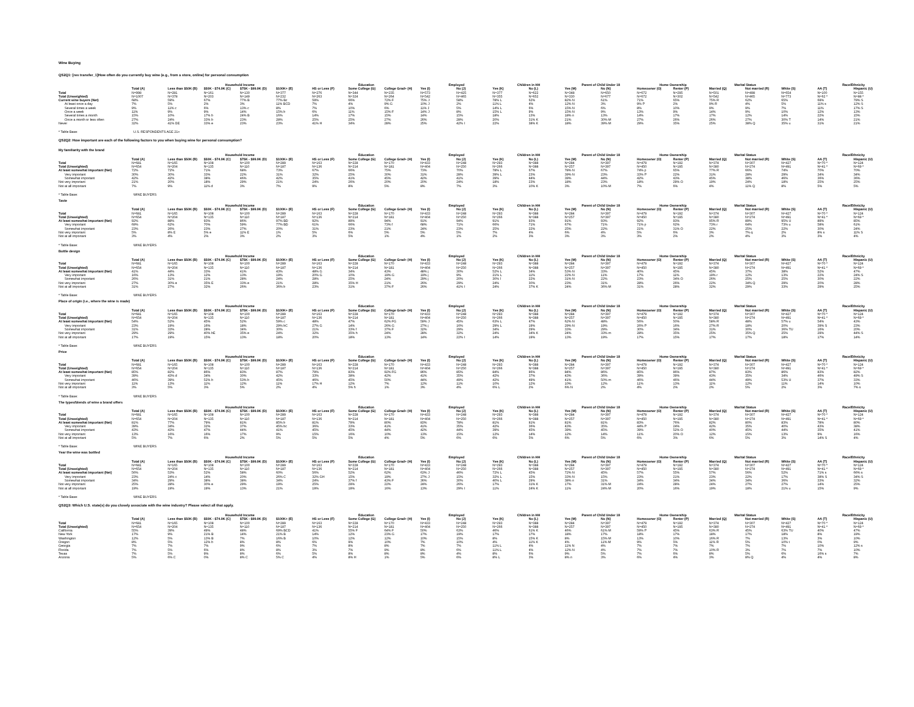Wine Buying
QS2Q1: [res transfer_1]How often do you currently buy wine (e.g., from a store, online) for personal consumption
| | | Household Income | | | | Education | | | Employed | | Children in HH | | Parent of Child Under 18 | | Home Ownership | | Marital Status | | | Race/Ethnicity | |
| --- | --- | --- | --- | --- | --- | --- | --- | --- | --- | --- | --- | --- | --- | --- | --- | --- | --- | --- | --- | --- | --- |
| | Total (A) | Less than $50K (B) | $50K - $74.9K (C) | $75K - $99.9K (D) | $100K+ (E) | HS or Less (F) | Some College (G) | College Grad+ (H) | Yes (I) | No (J) | Yes (K) | No (L) | Yes (M) | No (N) | Homeowner (O) | Renter (P) | Married (Q) | Not married (R) | White (S) | AA (T) | Hispanic (U) |
| Total | N=998 | N=281 | N=161 | N=130 | N=377 | N=276 | N=344 | N=235 | N=573 | N=425 | N=377 | N=622 | N=348 | N=650 | N=672 | N=295 | N=501 | N=498 | N=654 | N=100 | N=155 |
| Total (Unweighted) | N=1007 | N=378 | N=203 | N=149 | N=232 | N=263 | N=324 | N=264 | N=542 | N=465 | N=355 | N=652 | N=330 | N=677 | N=672 | N=302 | N=542 | N=465 | N=773 | N=62 * | N=88 * |
| Current wine buyers (Net) | 68% | 59% | 67% | 77% B | 77% Bc | 59% | 66% | 72% F | 75% J | 58% | 78% L | 62% | 82% N | 61% | 71% | 65% | 75% R | 62% | 65% | 69% | 79% S |
| At least once a day | 7% | 5% | 2% | 3% | 11% BCD | 7% | 4% | 9% G | 10% J | 2% | 11% L | 4% | 12% N | 3% | 9% P | 2% | 9% R | 4% | 5% | 11% s | 12% S |
| Several times a week | 9% | 11% c | 6% | 13% c | 8% | 7% | 10% | 6% | 11% J | 5% | 14% L | 6% | 15% N | 6% | 8% | 10% | 9% | 9% | 7% | 11% | 17% S |
| Once a week | 11% | 9% | 9% | 14% | 15% b | 6% | 11% | 15% F | 14% J | 8% | 15% L | 9% | 15% N | 9% | 13% | 9% | 14% | 9% | 10% | 12% | 13% |
| Several times a month | 15% | 10% | 17% b | 24% B | 16% | 14% | 17% | 15% | 14% | 15% | 18% | 13% | 18% n | 13% | 14% | 17% | 17% | 12% | 14% | 22% | 15% |
| Once a month or less often | 27% | 24% | 33% b | 23% | 28% | 25% | 25% | 27% | 26% | 28% | 20% | 31% K | 21% | 30% M | 27% | 26% | 26% | 27% | 30% T | 14% | 21% |
| Never | 32% | 41% DE | 33% e | 23% | 23% | 41% H | 34% | 28% | 25% | 42% I | 22% | 38% K | 18% | 39% M | 29% | 35% | 25% | 38% Q | 35% u | 31% | 21% |
* Table Base: U.S. RESPONDENTS AGE 21+
QS2Q2: How important are each of the following factors to you when buying wine for personal consumption?
My familiarity with the brand
| | | Household Income | | | | Education | | | Employed | | Children in HH | | Parent of Child Under 18 | | Home Ownership | | Marital Status | | | Race/Ethnicity | |
| --- | --- | --- | --- | --- | --- | --- | --- | --- | --- | --- | --- | --- | --- | --- | --- | --- | --- | --- | --- | --- | --- |
| | Total (A) | Less than $50K (B) | $50K - $74.9K (C) | $75K - $99.9K (D) | $100K+ (E) | HS or Less (F) | Some College (G) | College Grad+ (H) | Yes (I) | No (J) | Yes (K) | No (L) | Yes (M) | No (N) | Homeowner (O) | Renter (P) | Married (Q) | Not married (R) | White (S) | AA (T) | Hispanic (U) |
| Total | N=681 | N=165 | N=108 | N=100 | N=289 | N=163 | N=228 | N=170 | N=433 | N=248 | N=293 | N=388 | N=284 | N=397 | N=479 | N=192 | N=374 | N=307 | N=427 | N=70 * | N=124 |
| Total (Unweighted) | N=654 | N=204 | N=135 | N=110 | N=187 | N=136 | N=214 | N=181 | N=404 | N=250 | N=266 | N=388 | N=257 | N=397 | N=450 | N=195 | N=380 | N=274 | N=491 | N=41 * | N=69 * |
| At least somewhat important (Net) | 72% | 72% | 71% | 68% | 73% | 67% | 66% | 75% | 73% | 70% | 78% L | 67% | 78% N | 67% | 74% p | 65% | 77% R | 66% | 74% | 70% | 70% |
| Very important | 30% | 30% | 33% | 22% | 31% | 32% | 25% | 30% | 31% | 28% | 39% L | 23% | 39% N | 23% | 33% P | 22% | 31% | 28% | 29% | 34% | 34% |
| Somewhat important | 42% | 42% | 38% | 46% | 42% | 35% | 41% | 45% | 42% | 41% | 39% | 44% | 39% | 44% | 42% | 43% | 45% | 38% | 46% | 36% | 36% |
| Not very important | 21% | 20% | 18% | 29% | 21% | 24% | 26% | 20% | 20% | 24% | 18% | 23% | 18% | 23% | 18% | 29% O | 19% | 24% | 18% | 25% | 25% |
| Not at all important | 7% | 9% | 11% d | 3% | 7% | 9% | 8% | 5% | 8% | 7% | 3% | 10% K | 3% | 10% M | 7% | 6% | 4% | 11% Q | 8% | 5% | 5% |
* Table Base: WINE BUYERS
Taste
| | | Household Income | | | | Education | | | Employed | | Children in HH | | Parent of Child Under 18 | | Home Ownership | | Marital Status | | | Race/Ethnicity | |
| --- | --- | --- | --- | --- | --- | --- | --- | --- | --- | --- | --- | --- | --- | --- | --- | --- | --- | --- | --- | --- | --- |
| | Total (A) | Less than $50K (B) | $50K - $74.9K (C) | $75K - $99.9K (D) | $100K+ (E) | HS or Less (F) | Some College (G) | College Grad+ (H) | Yes (I) | No (J) | Yes (K) | No (L) | Yes (M) | No (N) | Homeowner (O) | Renter (P) | Married (Q) | Not married (R) | White (S) | AA (T) | Hispanic (U) |
| Total | N=681 | N=165 | N=108 | N=100 | N=289 | N=163 | N=228 | N=170 | N=433 | N=248 | N=293 | N=388 | N=284 | N=397 | N=479 | N=192 | N=374 | N=307 | N=427 | N=70 * | N=124 |
| Total (Unweighted) | N=654 | N=204 | N=135 | N=110 | N=187 | N=136 | N=214 | N=181 | N=404 | N=250 | N=266 | N=388 | N=257 | N=397 | N=450 | N=195 | N=380 | N=274 | N=491 | N=41 * | N=69 * |
| At least somewhat important (Net) | 92% | 88% | 93% | 86% | 97% BD | 92% | 89% | 94% | 91% | 94% | 91% | 93% | 91% | 93% | 92% | 93% | 95% R | 89% | 95% U | 89% | 85% |
| Very important | 69% | 62% | 70% | 59% | 77% BD | 61% | 66% | 73% f | 68% | 71% | 66% | 71% | 67% | 71% | 71% p | 62% | 73% r | 64% | 73% u | 58% | 61% |
| Somewhat important | 23% | 26% | 23% | 27% | 20% | 31% | 23% | 21% | 24% | 23% | 25% | 22% | 25% | 22% | 21% | 31% O | 22% | 25% | 22% | 30% | 24% |
| Not very important | 5% | 8% E | 5% e | 11% E | 1% | 5% | 6% | 5% | 5% | 5% | 7% | 4% | 6% | 4% | 5% | 6% | 3% | 7% q | 2% | 8% s | 11% S |
| Not at all important | 3% | 4% | 2% | 3% | 2% | 3% | 5% | 1% | 4% | 1% | 2% | 3% | 3% | 3% | 3% | 2% | 2% | 4% | 3% | 3% | 4% |
* Table Base: WINE BUYERS
Bottle design
| | | Household Income | | | | Education | | | Employed | | Children in HH | | Parent of Child Under 18 | | Home Ownership | | Marital Status | | | Race/Ethnicity | |
| --- | --- | --- | --- | --- | --- | --- | --- | --- | --- | --- | --- | --- | --- | --- | --- | --- | --- | --- | --- | --- | --- |
| | Total (A) | Less than $50K (B) | $50K - $74.9K (C) | $75K - $99.9K (D) | $100K+ (E) | HS or Less (F) | Some College (G) | College Grad+ (H) | Yes (I) | No (J) | Yes (K) | No (L) | Yes (M) | No (N) | Homeowner (O) | Renter (P) | Married (Q) | Not married (R) | White (S) | AA (T) | Hispanic (U) |
| Total | N=681 | N=165 | N=108 | N=100 | N=289 | N=163 | N=228 | N=170 | N=433 | N=248 | N=293 | N=388 | N=284 | N=397 | N=479 | N=192 | N=374 | N=307 | N=427 | N=70 * | N=124 |
| Total (Unweighted) | N=654 | N=204 | N=135 | N=110 | N=187 | N=136 | N=214 | N=181 | N=404 | N=250 | N=266 | N=388 | N=257 | N=397 | N=450 | N=195 | N=380 | N=274 | N=491 | N=41 * | N=69 * |
| At least somewhat important (Net) | 41% | 44% | 33% | 41% | 43% | 48% G | 34% | 43% | 48% j | 30% | 52% L | 34% | 53% N | 33% | 40% | 45% | 45% | 37% | 38% | 52% | 47% |
| Very important | 16% | 13% | 12% | 13% | 19% | 20% G | 10% | 19% G | 19% j | 9% | 21% L | 11% | 22% N | 11% | 17% | 11% | 19% r | 12% | 13% | 22% | 24% S |
| Somewhat important | 26% | 31% | 21% | 28% | 24% | 28% | 25% | 24% | 29% j | 20% | 30% l | 22% | 31% N | 22% | 23% | 34% O | 26% | 25% | 25% | 30% | 22% |
| Not very important | 27% | 30% e | 35% E | 33% e | 21% | 28% | 35% H | 21% | 26% | 29% | 24% | 30% | 23% | 31% | 28% | 26% | 22% | 34% Q | 29% | 20% | 28% |
| Not at all important | 31% | 27% | 32% | 26% | 36% b | 23% | 31% | 37% F | 26% | 41% I | 24% | 37% K | 24% | 36% M | 31% | 28% | 32% | 29% | 33% | 29% | 25% |
* Table Base: WINE BUYERS
Place of origin (i.e., where the wine is made)
| | | Household Income | | | | Education | | | Employed | | Children in HH | | Parent of Child Under 18 | | Home Ownership | | Marital Status | | | Race/Ethnicity | |
| --- | --- | --- | --- | --- | --- | --- | --- | --- | --- | --- | --- | --- | --- | --- | --- | --- | --- | --- | --- | --- | --- |
| | Total (A) | Less than $50K (B) | $50K - $74.9K (C) | $75K - $99.9K (D) | $100K+ (E) | HS or Less (F) | Some College (G) | College Grad+ (H) | Yes (I) | No (J) | Yes (K) | No (L) | Yes (M) | No (N) | Homeowner (O) | Renter (P) | Married (Q) | Not married (R) | White (S) | AA (T) | Hispanic (U) |
| Total | N=681 | N=165 | N=108 | N=100 | N=289 | N=163 | N=228 | N=170 | N=433 | N=248 | N=293 | N=388 | N=284 | N=397 | N=479 | N=192 | N=374 | N=307 | N=427 | N=70 * | N=124 |
| Total (Unweighted) | N=654 | N=204 | N=135 | N=110 | N=187 | N=136 | N=214 | N=181 | N=404 | N=250 | N=266 | N=388 | N=257 | N=397 | N=450 | N=195 | N=380 | N=274 | N=491 | N=41 * | N=69 * |
| At least somewhat important (Net) | 54% | 52% | 45% | 52% | 59% c | 48% | 47% | 62% FG | 59% J | 45% | 63% L | 47% | 62% N | 48% | 56% | 50% | 58% R | 48% | 57% u | 54% | 43% |
| Very important | 23% | 19% | 16% | 18% | 29% bC | 27% G | 14% | 26% G | 27% j | 16% | 29% L | 19% | 29% N | 19% | 26% P | 16% | 27% R | 18% | 20% | 39% S | 23% |
| Somewhat important | 31% | 33% | 28% | 34% | 30% | 21% | 33% f | 37% F | 32% | 29% | 34% | 29% | 33% | 29% | 30% | 34% | 31% | 30% | 36% TU | 16% | 20% |
| Not very important | 29% | 29% | 40% bE | 35% e | 24% | 32% | 35% h | 24% | 28% | 32% | 24% | 34% K | 24% | 33% m | 28% | 35% | 25% | 35% Q | 25% | 29% | 44% S |
| Not at all important | 17% | 19% | 15% | 13% | 18% | 20% | 18% | 13% | 14% | 22% I | 14% | 19% | 13% | 19% | 17% | 15% | 17% | 17% | 18% | 17% | 14% |
* Table Base: WINE BUYERS
Price
| | | Household Income | | | | Education | | | Employed | | Children in HH | | Parent of Child Under 18 | | Home Ownership | | Marital Status | | | Race/Ethnicity | |
| --- | --- | --- | --- | --- | --- | --- | --- | --- | --- | --- | --- | --- | --- | --- | --- | --- | --- | --- | --- | --- | --- |
| | Total (A) | Less than $50K (B) | $50K - $74.9K (C) | $75K - $99.9K (D) | $100K+ (E) | HS or Less (F) | Some College (G) | College Grad+ (H) | Yes (I) | No (J) | Yes (K) | No (L) | Yes (M) | No (N) | Homeowner (O) | Renter (P) | Married (Q) | Not married (R) | White (S) | AA (T) | Hispanic (U) |
| Total | N=681 | N=165 | N=108 | N=100 | N=289 | N=163 | N=228 | N=170 | N=433 | N=248 | N=293 | N=388 | N=284 | N=397 | N=479 | N=192 | N=374 | N=307 | N=427 | N=70 * | N=124 |
| Total (Unweighted) | N=654 | N=204 | N=135 | N=110 | N=187 | N=136 | N=214 | N=181 | N=404 | N=250 | N=266 | N=388 | N=257 | N=397 | N=450 | N=195 | N=380 | N=274 | N=491 | N=41 * | N=69 * |
| At least somewhat important (Net) | 85% | 82% | 86% | 83% | 87% | 79% | 83% | 92% FG | 86% | 85% | 84% | 86% | 84% | 86% | 85% | 86% | 87% | 83% | 86% | 83% | 82% |
| Very important | 39% | 43% d | 34% | 30% | 42% | 33% | 38% | 42% | 41% | 35% | 42% | 37% | 43% | 36% | 39% | 39% | 43% | 35% | 34% | 46% | 49% S |
| Somewhat important | 46% | 39% | 52% b | 53% b | 45% | 46% | 45% | 50% | 44% | 49% | 42% | 49% | 41% | 50% m | 46% | 46% | 44% | 49% | 53% U | 37% | 33% |
| Not very important | 11% | 13% | 11% | 12% | 11% | 17% H | 12% | 7% | 12% | 11% | 10% | 12% | 10% | 12% | 11% | 13% | 11% | 12% | 11% | 14% | 10% |
| Not at all important | 3% | 5% | 3% | 5% | 2% | 4% | 5% h | 1% | 3% | 4% | 6% L | 2% | 6% N | 2% | 4% | 2% | 2% | 5% | 2% | 3% | 7% s |
* Table Base: WINE BUYERS
The types/blends of wine a brand offers
| | | Household Income | | | | Education | | | Employed | | Children in HH | | Parent of Child Under 18 | | Home Ownership | | Marital Status | | | Race/Ethnicity | |
| --- | --- | --- | --- | --- | --- | --- | --- | --- | --- | --- | --- | --- | --- | --- | --- | --- | --- | --- | --- | --- | --- |
| | Total (A) | Less than $50K (B) | $50K - $74.9K (C) | $75K - $99.9K (D) | $100K+ (E) | HS or Less (F) | Some College (G) | College Grad+ (H) | Yes (I) | No (J) | Yes (K) | No (L) | Yes (M) | No (N) | Homeowner (O) | Renter (P) | Married (Q) | Not married (R) | White (S) | AA (T) | Hispanic (U) |
| Total | N=681 | N=165 | N=108 | N=100 | N=289 | N=163 | N=228 | N=170 | N=433 | N=248 | N=293 | N=388 | N=284 | N=397 | N=479 | N=192 | N=374 | N=307 | N=427 | N=70 * | N=124 |
| Total (Unweighted) | N=654 | N=204 | N=135 | N=110 | N=187 | N=136 | N=214 | N=181 | N=404 | N=250 | N=266 | N=388 | N=257 | N=397 | N=450 | N=195 | N=380 | N=274 | N=491 | N=41 * | N=69 * |
| At least somewhat important (Net) | 81% | 77% | 79% | 81% | 85% b | 81% | 79% | 80% | 83% | 78% | 81% | 81% | 81% | 81% | 83% | 76% | 82% | 80% | 83% | 78% | 80% |
| Very important | 39% | 34% | 32% | 37% | 45% bc | 36% | 33% | 41% | 41% | 35% | 42% | 36% | 43% | 35% | 44% P | 24% | 42% | 35% | 40% | 43% | 38% |
| Somewhat important | 43% | 43% | 47% | 44% | 41% | 45% | 45% | 44% | 42% | 44% | 39% | 45% | 39% | 45% | 39% | 52% O | 40% | 45% | 44% | 35% | 41% |
| Not very important | 13% | 16% | 16% | 17% | 9% | 15% | 16% | 10% | 13% | 15% | 12% | 14% | 12% | 14% | 11% | 20% O | 12% | 15% | 13% | 9% | 16% |
| Not at all important | 5% | 7% | 6% | 2% | 5% | 5% | 5% | 4% | 5% | 6% | 6% | 5% | 6% | 5% | 6% | 3% | 6% | 5% | 3% | 14% S | 4% |
* Table Base: WINE BUYERS
Year the wine was bottled
| | | Household Income | | | | Education | | | Employed | | Children in HH | | Parent of Child Under 18 | | Home Ownership | | Marital Status | | | Race/Ethnicity | |
| --- | --- | --- | --- | --- | --- | --- | --- | --- | --- | --- | --- | --- | --- | --- | --- | --- | --- | --- | --- | --- | --- |
| | Total (A) | Less than $50K (B) | $50K - $74.9K (C) | $75K - $99.9K (D) | $100K+ (E) | HS or Less (F) | Some College (G) | College Grad+ (H) | Yes (I) | No (J) | Yes (K) | No (L) | Yes (M) | No (N) | Homeowner (O) | Renter (P) | Married (Q) | Not married (R) | White (S) | AA (T) | Hispanic (U) |
| Total | N=681 | N=165 | N=108 | N=100 | N=289 | N=163 | N=228 | N=170 | N=433 | N=248 | N=293 | N=388 | N=284 | N=397 | N=479 | N=192 | N=374 | N=307 | N=427 | N=70 * | N=124 |
| Total (Unweighted) | N=654 | N=204 | N=135 | N=110 | N=187 | N=136 | N=214 | N=181 | N=404 | N=250 | N=266 | N=388 | N=257 | N=397 | N=450 | N=195 | N=380 | N=274 | N=491 | N=41 * | N=69 * |
| At least somewhat important (Net) | 56% | 53% | 52% | 58% | 60% | 56% | 52% | 62% | 63% J | 46% | 72% L | 45% | 72% N | 45% | 57% | 55% | 57% | 56% | 52% | 71% s | 66% s |
| Very important | 23% | 24% c | 14% | 20% | 26% C | 32% GH | 15% | 19% | 27% J | 15% | 32% L | 15% | 33% N | 15% | 23% | 21% | 23% | 22% | 17% | 38% S | 34% S |
| Somewhat important | 34% | 29% | 38% | 38% | 34% | 24% | 37% f | 43% F | 36% | 30% | 40% L | 29% | 38% n | 31% | 34% | 34% | 34% | 34% | 36% | 33% | 32% |
| Not very important | 25% | 28% | 30% e | 29% | 19% | 25% | 29% | 22% | 24% | 26% | 17% | 31% K | 17% | 31% M | 24% | 28% | 24% | 27% | 27% | 14% | 25% |
| Not at all important | 19% | 19% | 19% | 13% | 21% | 19% | 19% | 16% | 13% | 29% I | 11% | 24% K | 11% | 24% M | 20% | 16% | 19% | 18% | 21% u | 15% | 9% |
* Table Base: WINE BUYERS
QS2Q3: Which U.S. state(s) do you closely associate with the wine industry? Please select all that apply.
| | | Household Income | | | | Education | | | Employed | | Children in HH | | Parent of Child Under 18 | | Home Ownership | | Marital Status | | | Race/Ethnicity | |
| --- | --- | --- | --- | --- | --- | --- | --- | --- | --- | --- | --- | --- | --- | --- | --- | --- | --- | --- | --- | --- | --- |
| | Total (A) | Less than $50K (B) | $50K - $74.9K (C) | $75K - $99.9K (D) | $100K+ (E) | HS or Less (F) | Some College (G) | College Grad+ (H) | Yes (I) | No (J) | Yes (K) | No (L) | Yes (M) | No (N) | Homeowner (O) | Renter (P) | Married (Q) | Not married (R) | White (S) | AA (T) | Hispanic (U) |
| Total | N=681 | N=165 | N=108 | N=100 | N=289 | N=163 | N=228 | N=170 | N=433 | N=248 | N=293 | N=388 | N=284 | N=397 | N=479 | N=192 | N=374 | N=307 | N=427 | N=70 * | N=124 |
| Total (Unweighted) | N=654 | N=204 | N=135 | N=110 | N=187 | N=136 | N=214 | N=181 | N=404 | N=250 | N=266 | N=388 | N=257 | N=397 | N=450 | N=195 | N=380 | N=274 | N=491 | N=41 * | N=69 * |
| California | 55% | 39% | 49% | 48% | 69% BCD | 41% | 55% F | 64% F | 50% | 63% | 46% | 61% K | 46% | 61% M | 59% P | 45% | 63% R | 45% | 63% TU | 40% | 47% |
| New York | 17% | 9% | 21% B | 14% | 21% B | 14% | 12% | 23% G | 17% | 19% | 17% | 17% | 18% | 17% | 18% | 17% | 18% | 17% | 18% | 8% | 19% |
| Washington | 12% | 5% | 13% B | 7% | 16% B | 10% | 12% | 12% | 10% | 15% | 8% | 15% K | 8% | 15% M | 13% | 10% | 16% R | 7% | 13% | 3% | 10% |
| Oregon | 8% | 5% | 12% b | 8% | 8% | 6% | 9% | 10% | 7% | 10% | 4% | 11% K | 4% | 11% M | 9% | 5% | 11% R | 5% | 10% t | 0% | 9% |
| Georgia | 7% | 7% | 7% | 9% | 6% | 7% | 8% | 8% | 7% | 7% | 11% L | 4% | 11% N | 4% | 7% | 7% | 7% | 7% | 7% | 10% | 12% s |
| Florida | 7% | 5% | 6% | 8% | 8% | 3% | 7% | 9% | 8% | 6% | 11% L | 4% | 12% N | 4% | 7% | 7% | 10% R | 3% | 7% | 7% | 10% |
| Texas | 7% | 5% | 9% | 8% | 6% | 5% | 8% | 8% | 8% | 4% | 8% | 6% | 9% | 5% | 7% | 6% | 8% | 5% | 6% | 16% s | 7% |
| Arizona | 5% | 6% C | 0% | 8% C | 5% C | 4% | 8% H | 1% | 5% | 6% | 8% L | 3% | 8% n | 3% | 6% | 4% | 3% | 8% Q | 4% | 4% | 8% |